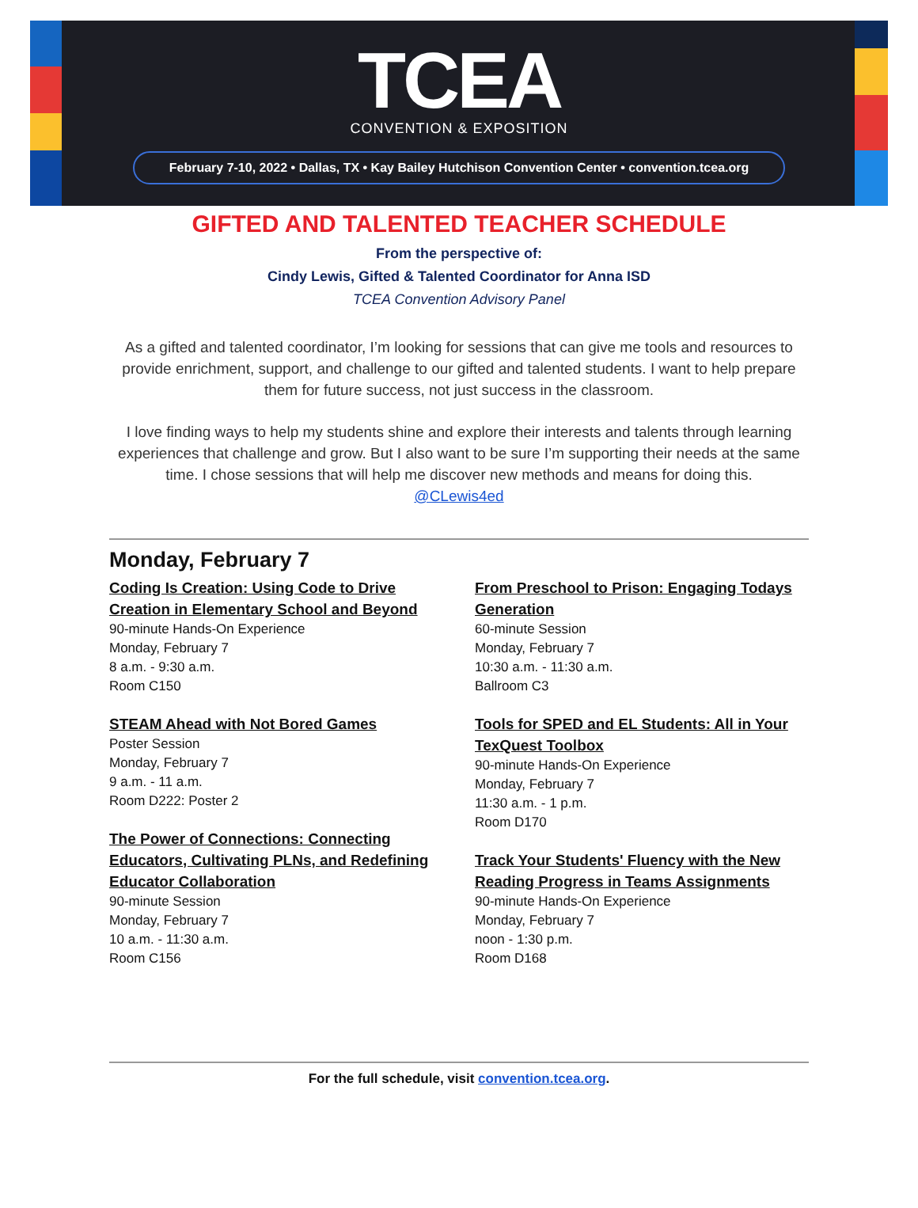TCEA
CONVENTION & EXPOSITION
February 7-10, 2022 • Dallas, TX • Kay Bailey Hutchison Convention Center • convention.tcea.org
GIFTED AND TALENTED TEACHER SCHEDULE
From the perspective of:
Cindy Lewis, Gifted & Talented Coordinator for Anna ISD
TCEA Convention Advisory Panel
As a gifted and talented coordinator, I’m looking for sessions that can give me tools and resources to provide enrichment, support, and challenge to our gifted and talented students. I want to help prepare them for future success, not just success in the classroom.
I love finding ways to help my students shine and explore their interests and talents through learning experiences that challenge and grow. But I also want to be sure I’m supporting their needs at the same time. I chose sessions that will help me discover new methods and means for doing this.
@CLewis4ed
Monday, February 7
Coding Is Creation: Using Code to Drive Creation in Elementary School and Beyond
90-minute Hands-On Experience
Monday, February 7
8 a.m. - 9:30 a.m.
Room C150
STEAM Ahead with Not Bored Games
Poster Session
Monday, February 7
9 a.m. - 11 a.m.
Room D222: Poster 2
The Power of Connections: Connecting Educators, Cultivating PLNs, and Redefining Educator Collaboration
90-minute Session
Monday, February 7
10 a.m. - 11:30 a.m.
Room C156
From Preschool to Prison: Engaging Todays Generation
60-minute Session
Monday, February 7
10:30 a.m. - 11:30 a.m.
Ballroom C3
Tools for SPED and EL Students: All in Your TexQuest Toolbox
90-minute Hands-On Experience
Monday, February 7
11:30 a.m. - 1 p.m.
Room D170
Track Your Students' Fluency with the New Reading Progress in Teams Assignments
90-minute Hands-On Experience
Monday, February 7
noon - 1:30 p.m.
Room D168
For the full schedule, visit convention.tcea.org.